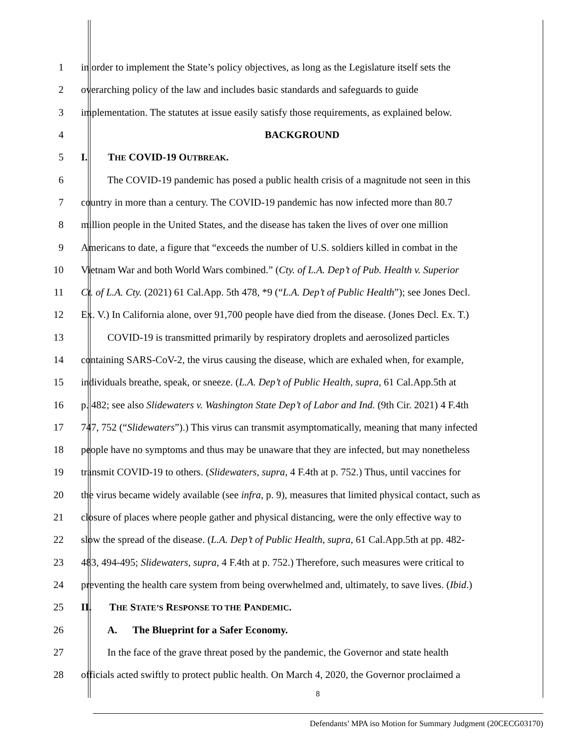1 in order to implement the State’s policy objectives, as long as the Legislature itself sets the
2 overarching policy of the law and includes basic standards and safeguards to guide
3 implementation. The statutes at issue easily satisfy those requirements, as explained below.
4 BACKGROUND
5 I. THE COVID-19 OUTBREAK.
6 The COVID-19 pandemic has posed a public health crisis of a magnitude not seen in this
7 country in more than a century. The COVID-19 pandemic has now infected more than 80.7
8 million people in the United States, and the disease has taken the lives of over one million
9 Americans to date, a figure that “exceeds the number of U.S. soldiers killed in combat in the
10 Vietnam War and both World Wars combined.” (Cty. of L.A. Dep’t of Pub. Health v. Superior
11 Ct. of L.A. Cty. (2021) 61 Cal.App. 5th 478, *9 (“L.A. Dep’t of Public Health”); see Jones Decl.
12 Ex. V.) In California alone, over 91,700 people have died from the disease. (Jones Decl. Ex. T.)
13 COVID-19 is transmitted primarily by respiratory droplets and aerosolized particles
14 containing SARS-CoV-2, the virus causing the disease, which are exhaled when, for example,
15 individuals breathe, speak, or sneeze. (L.A. Dep’t of Public Health, supra, 61 Cal.App.5th at
16 p. 482; see also Slidewaters v. Washington State Dep’t of Labor and Ind. (9th Cir. 2021) 4 F.4th
17 747, 752 (“Slidewaters”).) This virus can transmit asymptomatically, meaning that many infected
18 people have no symptoms and thus may be unaware that they are infected, but may nonetheless
19 transmit COVID-19 to others. (Slidewaters, supra, 4 F.4th at p. 752.) Thus, until vaccines for
20 the virus became widely available (see infra, p. 9), measures that limited physical contact, such as
21 closure of places where people gather and physical distancing, were the only effective way to
22 slow the spread of the disease. (L.A. Dep’t of Public Health, supra, 61 Cal.App.5th at pp. 482-
23 483, 494-495; Slidewaters, supra, 4 F.4th at p. 752.) Therefore, such measures were critical to
24 preventing the health care system from being overwhelmed and, ultimately, to save lives. (Ibid.)
25 II. THE STATE’S RESPONSE TO THE PANDEMIC.
26 A. The Blueprint for a Safer Economy.
27 In the face of the grave threat posed by the pandemic, the Governor and state health
28 officials acted swiftly to protect public health. On March 4, 2020, the Governor proclaimed a
8
Defendants’ MPA iso Motion for Summary Judgment (20CECG03170)